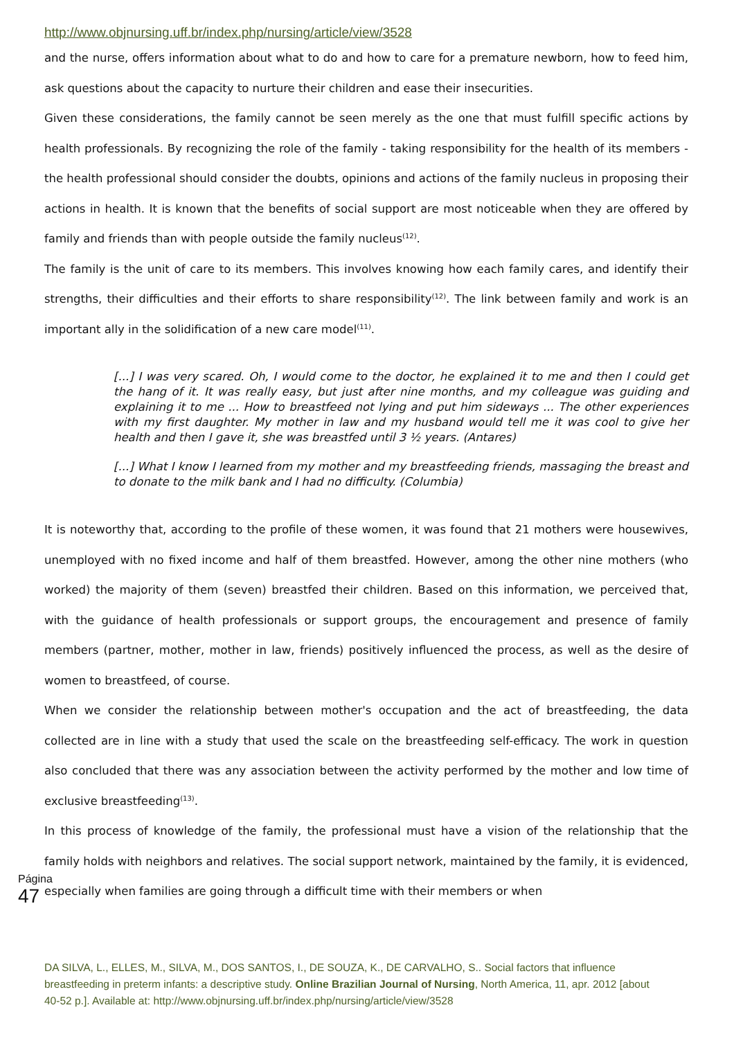http://www.objnursing.uff.br/index.php/nursing/article/view/3528
and the nurse, offers information about what to do and how to care for a premature newborn, how to feed him, ask questions about the capacity to nurture their children and ease their insecurities.
Given these considerations, the family cannot be seen merely as the one that must fulfill specific actions by health professionals. By recognizing the role of the family - taking responsibility for the health of its members - the health professional should consider the doubts, opinions and actions of the family nucleus in proposing their actions in health. It is known that the benefits of social support are most noticeable when they are offered by family and friends than with people outside the family nucleus<sup>(12)</sup>.
The family is the unit of care to its members. This involves knowing how each family cares, and identify their strengths, their difficulties and their efforts to share responsibility<sup>(12)</sup>. The link between family and work is an important ally in the solidification of a new care model<sup>(11)</sup>.
[...] I was very scared. Oh, I would come to the doctor, he explained it to me and then I could get the hang of it. It was really easy, but just after nine months, and my colleague was guiding and explaining it to me ... How to breastfeed not lying and put him sideways ... The other experiences with my first daughter. My mother in law and my husband would tell me it was cool to give her health and then I gave it, she was breastfed until 3 ½ years. (Antares)
[...] What I know I learned from my mother and my breastfeeding friends, massaging the breast and to donate to the milk bank and I had no difficulty. (Columbia)
It is noteworthy that, according to the profile of these women, it was found that 21 mothers were housewives, unemployed with no fixed income and half of them breastfed. However, among the other nine mothers (who worked) the majority of them (seven) breastfed their children. Based on this information, we perceived that, with the guidance of health professionals or support groups, the encouragement and presence of family members (partner, mother, mother in law, friends) positively influenced the process, as well as the desire of women to breastfeed, of course.
When we consider the relationship between mother's occupation and the act of breastfeeding, the data collected are in line with a study that used the scale on the breastfeeding self-efficacy. The work in question also concluded that there was any association between the activity performed by the mother and low time of exclusive breastfeeding<sup>(13)</sup>.
In this process of knowledge of the family, the professional must have a vision of the relationship that the family holds with neighbors and relatives. The social support network, maintained by the family, it is evidenced, especially when families are going through a difficult time with their members or when
Página 47
DA SILVA, L., ELLES, M., SILVA, M., DOS SANTOS, I., DE SOUZA, K., DE CARVALHO, S.. Social factors that influence breastfeeding in preterm infants: a descriptive study. Online Brazilian Journal of Nursing, North America, 11, apr. 2012 [about 40-52 p.]. Available at: http://www.objnursing.uff.br/index.php/nursing/article/view/3528